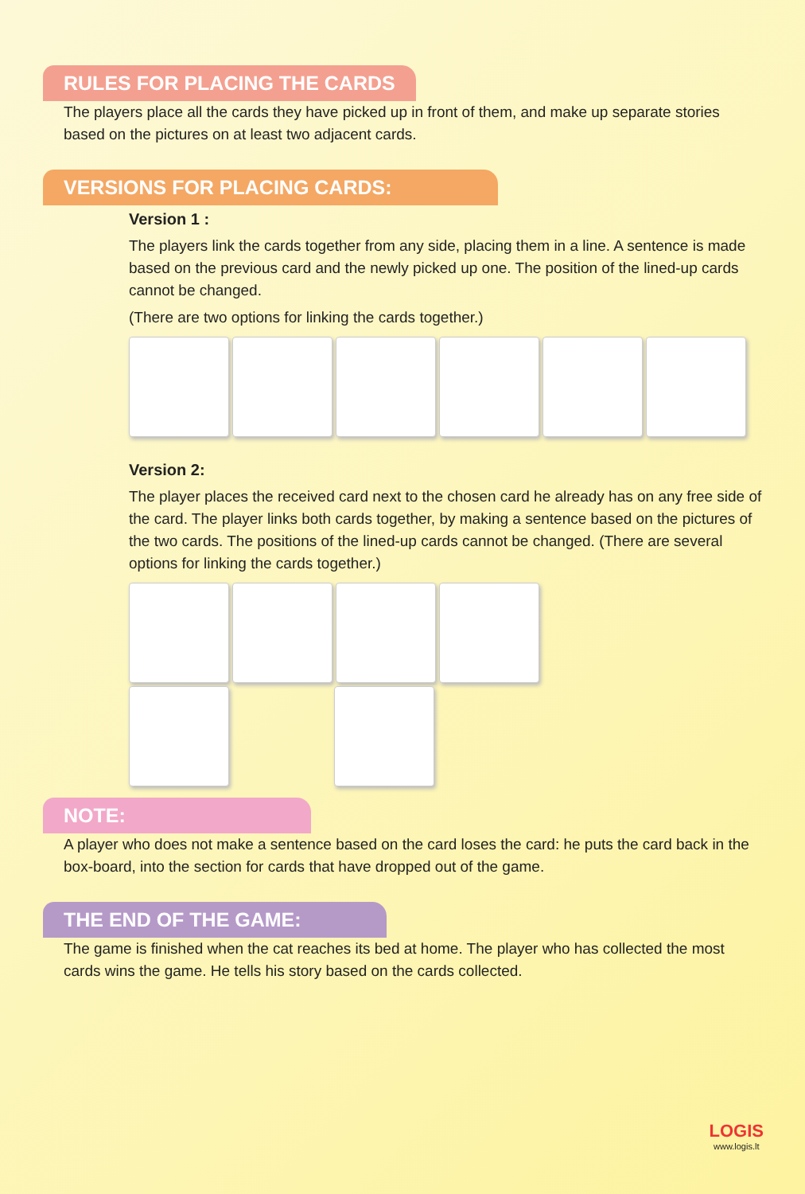RULES FOR PLACING THE CARDS
The players place all the cards they have picked up in front of them, and make up separate stories based on the pictures on at least two adjacent cards.
VERSIONS FOR PLACING CARDS:
Version 1 :
The players link the cards together from any side, placing them in a line. A sentence is made based on the previous card and the newly picked up one. The position of the lined-up cards cannot be changed.
(There are two options for linking the cards together.)
Version 2:
The player places the received card next to the chosen card he already has on any free side of the card. The player links both cards together, by making a sentence based on the pictures of the two cards. The positions of the lined-up cards cannot be changed. (There are several options for linking the cards together.)
NOTE:
A player who does not make a sentence based on the card loses the card: he puts the card back in the box-board, into the section for cards that have dropped out of the game.
THE END OF THE GAME:
The game is finished when the cat reaches its bed at home. The player who has collected the most cards wins the game. He tells his story based on the cards collected.
LOGIS
www.logis.lt